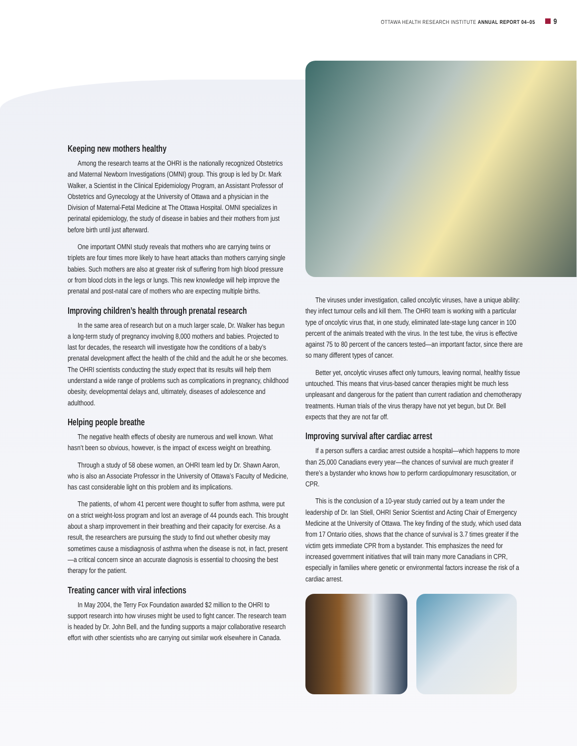OTTAWA HEALTH RESEARCH INSTITUTE ANNUAL REPORT 04–05 9
Keeping new mothers healthy
Among the research teams at the OHRI is the nationally recognized Obstetrics and Maternal Newborn Investigations (OMNI) group. This group is led by Dr. Mark Walker, a Scientist in the Clinical Epidemiology Program, an Assistant Professor of Obstetrics and Gynecology at the University of Ottawa and a physician in the Division of Maternal-Fetal Medicine at The Ottawa Hospital. OMNI specializes in perinatal epidemiology, the study of disease in babies and their mothers from just before birth until just afterward.
One important OMNI study reveals that mothers who are carrying twins or triplets are four times more likely to have heart attacks than mothers carrying single babies. Such mothers are also at greater risk of suffering from high blood pressure or from blood clots in the legs or lungs. This new knowledge will help improve the prenatal and post-natal care of mothers who are expecting multiple births.
Improving children’s health through prenatal research
In the same area of research but on a much larger scale, Dr. Walker has begun a long-term study of pregnancy involving 8,000 mothers and babies. Projected to last for decades, the research will investigate how the conditions of a baby’s prenatal development affect the health of the child and the adult he or she becomes. The OHRI scientists conducting the study expect that its results will help them understand a wide range of problems such as complications in pregnancy, childhood obesity, developmental delays and, ultimately, diseases of adolescence and adulthood.
Helping people breathe
The negative health effects of obesity are numerous and well known. What hasn’t been so obvious, however, is the impact of excess weight on breathing.
Through a study of 58 obese women, an OHRI team led by Dr. Shawn Aaron, who is also an Associate Professor in the University of Ottawa’s Faculty of Medicine, has cast considerable light on this problem and its implications.
The patients, of whom 41 percent were thought to suffer from asthma, were put on a strict weight-loss program and lost an average of 44 pounds each. This brought about a sharp improvement in their breathing and their capacity for exercise. As a result, the researchers are pursuing the study to find out whether obesity may sometimes cause a misdiagnosis of asthma when the disease is not, in fact, present—a critical concern since an accurate diagnosis is essential to choosing the best therapy for the patient.
Treating cancer with viral infections
In May 2004, the Terry Fox Foundation awarded $2 million to the OHRI to support research into how viruses might be used to fight cancer. The research team is headed by Dr. John Bell, and the funding supports a major collaborative research effort with other scientists who are carrying out similar work elsewhere in Canada.
The viruses under investigation, called oncolytic viruses, have a unique ability: they infect tumour cells and kill them. The OHRI team is working with a particular type of oncolytic virus that, in one study, eliminated late-stage lung cancer in 100 percent of the animals treated with the virus. In the test tube, the virus is effective against 75 to 80 percent of the cancers tested—an important factor, since there are so many different types of cancer.
Better yet, oncolytic viruses affect only tumours, leaving normal, healthy tissue untouched. This means that virus-based cancer therapies might be much less unpleasant and dangerous for the patient than current radiation and chemotherapy treatments. Human trials of the virus therapy have not yet begun, but Dr. Bell expects that they are not far off.
Improving survival after cardiac arrest
If a person suffers a cardiac arrest outside a hospital—which happens to more than 25,000 Canadians every year—the chances of survival are much greater if there’s a bystander who knows how to perform cardiopulmonary resuscitation, or CPR.
This is the conclusion of a 10-year study carried out by a team under the leadership of Dr. Ian Stiell, OHRI Senior Scientist and Acting Chair of Emergency Medicine at the University of Ottawa. The key finding of the study, which used data from 17 Ontario cities, shows that the chance of survival is 3.7 times greater if the victim gets immediate CPR from a bystander. This emphasizes the need for increased government initiatives that will train many more Canadians in CPR, especially in families where genetic or environmental factors increase the risk of a cardiac arrest.